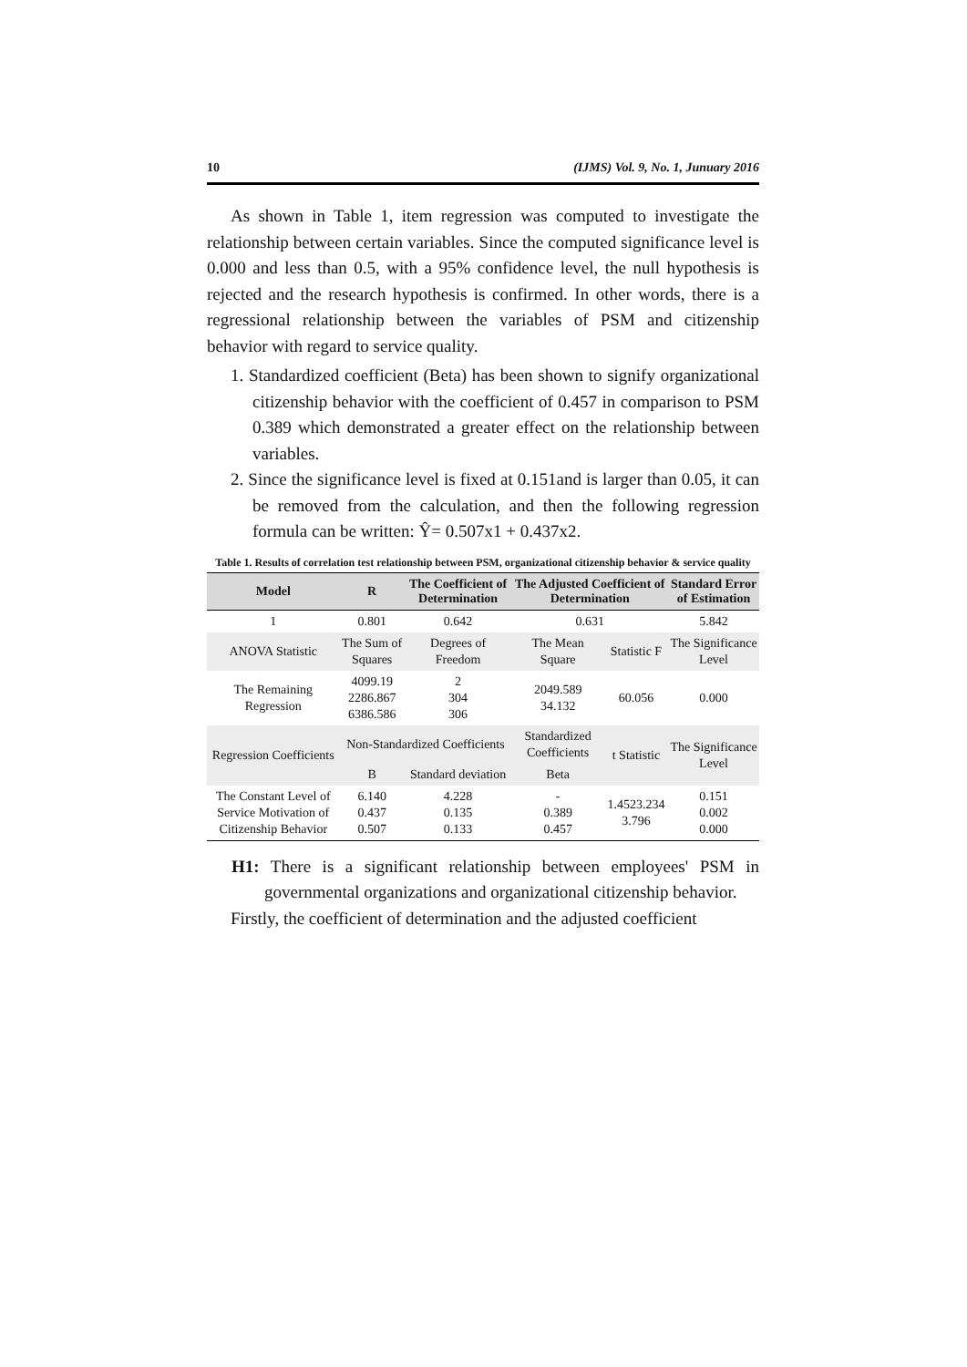10 (IJMS) Vol. 9, No. 1, Junuary 2016
As shown in Table 1, item regression was computed to investigate the relationship between certain variables. Since the computed significance level is 0.000 and less than 0.5, with a 95% confidence level, the null hypothesis is rejected and the research hypothesis is confirmed. In other words, there is a regressional relationship between the variables of PSM and citizenship behavior with regard to service quality.
1. Standardized coefficient (Beta) has been shown to signify organizational citizenship behavior with the coefficient of 0.457 in comparison to PSM 0.389 which demonstrated a greater effect on the relationship between variables.
2. Since the significance level is fixed at 0.151and is larger than 0.05, it can be removed from the calculation, and then the following regression formula can be written: Ŷ= 0.507x1 + 0.437x2.
Table 1. Results of correlation test relationship between PSM, organizational citizenship behavior & service quality
| Model | R | The Coefficient of Determination | The Adjusted Coefficient of Determination | | Standard Error of Estimation |
| --- | --- | --- | --- | --- | --- |
| 1 | 0.801 | 0.642 | 0.631 | | 5.842 |
| ANOVA Statistic | The Sum of Squares | Degrees of Freedom | The Mean Square | Statistic F | The Significance Level |
| The Remaining Regression | 4099.19 2286.867 6386.586 | 2 304 306 | 2049.589 34.132 | 60.056 | 0.000 |
| Regression Coefficients | Non-Standardized Coefficients | | Standardized Coefficients | t Statistic | The Significance Level |
| | B | Standard deviation | Beta | | |
| The Constant Level of Service Motivation of Citizenship Behavior | 6.140 0.437 0.507 | 4.228 0.135 0.133 | - 0.389 0.457 | 1.4523.234 3.796 | 0.151 0.002 0.000 |
H1: There is a significant relationship between employees' PSM in governmental organizations and organizational citizenship behavior.
Firstly, the coefficient of determination and the adjusted coefficient